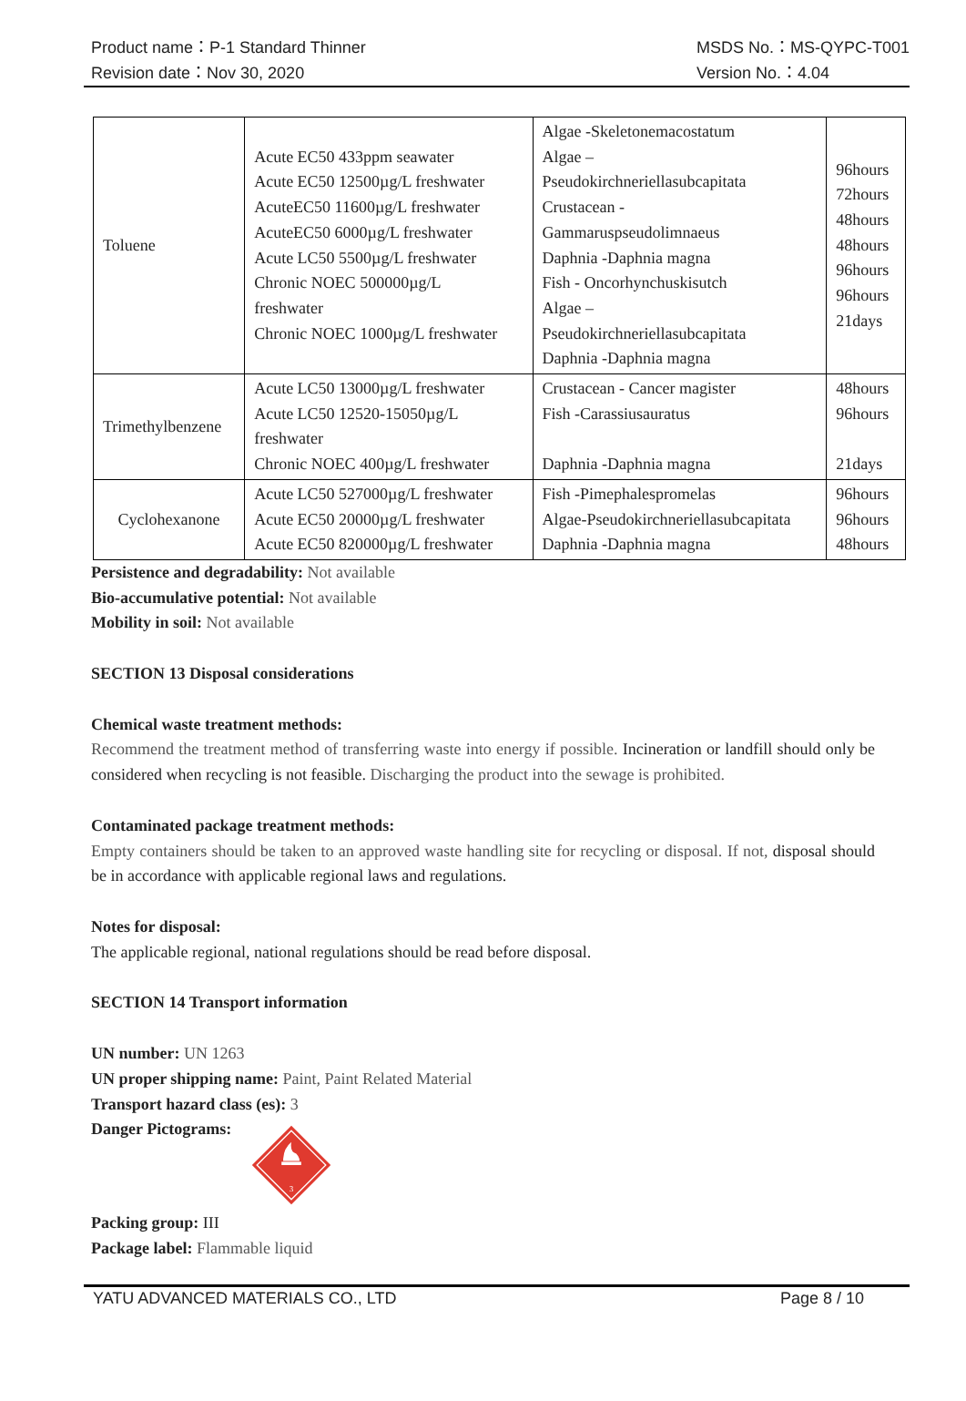Product name：P-1 Standard Thinner
Revision date：Nov 30, 2020
MSDS No.：MS-QYPC-T001
Version No.：4.04
| Toluene | Acute EC50 433ppm seawater Acute EC50 12500µg/L freshwater AcuteEC50 11600µg/L freshwater AcuteEC50 6000µg/L freshwater Acute LC50 5500µg/L freshwater Chronic NOEC 500000µg/L freshwater Chronic NOEC 1000µg/L freshwater | Algae -Skeletonemacostatum Algae – Pseudokirchneriellasubcapitata Crustacean - Gammaruspseudolimnaeus Daphnia -Daphnia magna Fish - Oncorhynchuskisutch Algae – Pseudokirchneriellasubcapitata Daphnia -Daphnia magna | 96hours 72hours 48hours 48hours 96hours 96hours 21days |
| Trimethylbenzene | Acute LC50 13000µg/L freshwater Acute LC50 12520-15050µg/L freshwater Chronic NOEC 400µg/L freshwater | Crustacean - Cancer magister Fish -Carassiusauratus Daphnia -Daphnia magna | 48hours 96hours 21days |
| Cyclohexanone | Acute LC50 527000µg/L freshwater Acute EC50 20000µg/L freshwater Acute EC50 820000µg/L freshwater | Fish -Pimephalespromelas Algae-Pseudokirchneriellasubcapitata Daphnia -Daphnia magna | 96hours 96hours 48hours |
Persistence and degradability: Not available
Bio-accumulative potential: Not available
Mobility in soil: Not available
SECTION 13 Disposal considerations
Chemical waste treatment methods:
Recommend the treatment method of transferring waste into energy if possible. Incineration or landfill should only be considered when recycling is not feasible. Discharging the product into the sewage is prohibited.
Contaminated package treatment methods:
Empty containers should be taken to an approved waste handling site for recycling or disposal. If not, disposal should be in accordance with applicable regional laws and regulations.
Notes for disposal:
The applicable regional, national regulations should be read before disposal.
SECTION 14 Transport information
UN number: UN 1263
UN proper shipping name: Paint, Paint Related Material
Transport hazard class (es): 3
Danger Pictograms:
3
Packing group: III
Package label: Flammable liquid
YATU ADVANCED MATERIALS CO., LTD Page 8 / 10